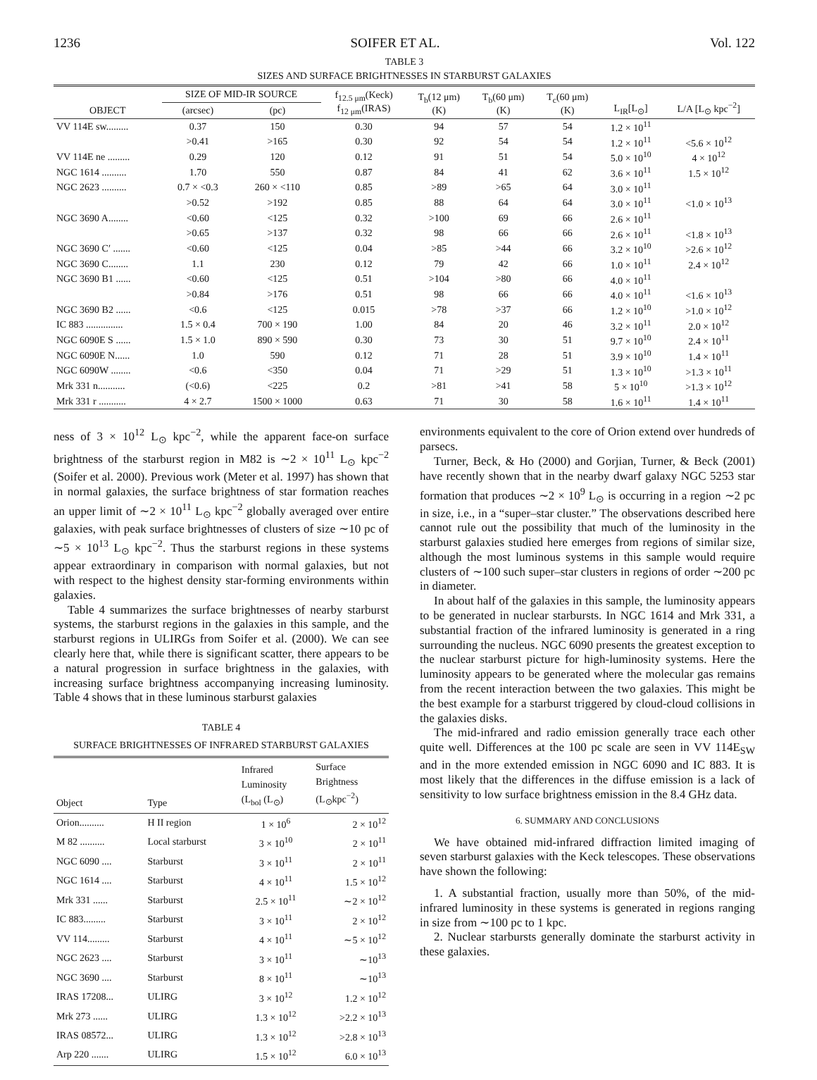1236 SOIFER ET AL. Vol. 122
TABLE 3
SIZES AND SURFACE BRIGHTNESSES IN STARBURST GALAXIES
| | SIZE OF MID-IR SOURCE | | f<sub>12.5 μm</sub>(Keck) f<sub>12 μm</sub>(IRAS) | T<sub>b</sub>(12 μm) (K) | T<sub>b</sub>(60 μm) (K) | T<sub>c</sub>(60 μm) (K) | L<sub>IR</sub>[L<sub>⊙</sub>] | L/A [L<sub>⊙</sub> kpc<sup>−2</sup>] |
| --- | --- | --- | --- | --- | --- | --- | --- | --- |
| OBJECT | (arcsec) | (pc) | | | | | | |
| VV 114E sw......... | 0.37 | 150 | 0.30 | 94 | 57 | 54 | 1.2 × 10<sup>11</sup> | |
| | >0.41 | >165 | 0.30 | 92 | 54 | 54 | 1.2 × 10<sup>11</sup> | <5.6 × 10<sup>12</sup> |
| VV 114E ne ......... | 0.29 | 120 | 0.12 | 91 | 51 | 54 | 5.0 × 10<sup>10</sup> | 4 × 10<sup>12</sup> |
| NGC 1614 .......... | 1.70 | 550 | 0.87 | 84 | 41 | 62 | 3.6 × 10<sup>11</sup> | 1.5 × 10<sup>12</sup> |
| NGC 2623 .......... | 0.7 × <0.3 | 260 × <110 | 0.85 | >89 | >65 | 64 | 3.0 × 10<sup>11</sup> | |
| | >0.52 | >192 | 0.85 | 88 | 64 | 64 | 3.0 × 10<sup>11</sup> | <1.0 × 10<sup>13</sup> |
| NGC 3690 A........ | <0.60 | <125 | 0.32 | >100 | 69 | 66 | 2.6 × 10<sup>11</sup> | |
| | >0.65 | >137 | 0.32 | 98 | 66 | 66 | 2.6 × 10<sup>11</sup> | <1.8 × 10<sup>13</sup> |
| NGC 3690 C′ ....... | <0.60 | <125 | 0.04 | >85 | >44 | 66 | 3.2 × 10<sup>10</sup> | >2.6 × 10<sup>12</sup> |
| NGC 3690 C........ | 1.1 | 230 | 0.12 | 79 | 42 | 66 | 1.0 × 10<sup>11</sup> | 2.4 × 10<sup>12</sup> |
| NGC 3690 B1 ...... | <0.60 | <125 | 0.51 | >104 | >80 | 66 | 4.0 × 10<sup>11</sup> | |
| | >0.84 | >176 | 0.51 | 98 | 66 | 66 | 4.0 × 10<sup>11</sup> | <1.6 × 10<sup>13</sup> |
| NGC 3690 B2 ...... | <0.6 | <125 | 0.015 | >78 | >37 | 66 | 1.2 × 10<sup>10</sup> | >1.0 × 10<sup>12</sup> |
| IC 883 ............... | 1.5 × 0.4 | 700 × 190 | 1.00 | 84 | 20 | 46 | 3.2 × 10<sup>11</sup> | 2.0 × 10<sup>12</sup> |
| NGC 6090E S ...... | 1.5 × 1.0 | 890 × 590 | 0.30 | 73 | 30 | 51 | 9.7 × 10<sup>10</sup> | 2.4 × 10<sup>11</sup> |
| NGC 6090E N...... | 1.0 | 590 | 0.12 | 71 | 28 | 51 | 3.9 × 10<sup>10</sup> | 1.4 × 10<sup>11</sup> |
| NGC 6090W ........ | <0.6 | <350 | 0.04 | 71 | >29 | 51 | 1.3 × 10<sup>10</sup> | >1.3 × 10<sup>11</sup> |
| Mrk 331 n........... | (<0.6) | <225 | 0.2 | >81 | >41 | 58 | 5 × 10<sup>10</sup> | >1.3 × 10<sup>12</sup> |
| Mrk 331 r ........... | 4 × 2.7 | 1500 × 1000 | 0.63 | 71 | 30 | 58 | 1.6 × 10<sup>11</sup> | 1.4 × 10<sup>11</sup> |
ness of 3 × 10<sup>12</sup> L<sub>⊙</sub> kpc<sup>−2</sup>, while the apparent face-on surface brightness of the starburst region in M82 is ∼2 × 10<sup>11</sup> L<sub>⊙</sub> kpc<sup>−2</sup> (Soifer et al. 2000). Previous work (Meter et al. 1997) has shown that in normal galaxies, the surface brightness of star formation reaches an upper limit of ∼2 × 10<sup>11</sup> L<sub>⊙</sub> kpc<sup>−2</sup> globally averaged over entire galaxies, with peak surface brightnesses of clusters of size ∼10 pc of ∼5 × 10<sup>13</sup> L<sub>⊙</sub> kpc<sup>−2</sup>. Thus the starburst regions in these systems appear extraordinary in comparison with normal galaxies, but not with respect to the highest density star-forming environments within galaxies.
Table 4 summarizes the surface brightnesses of nearby starburst systems, the starburst regions in the galaxies in this sample, and the starburst regions in ULIRGs from Soifer et al. (2000). We can see clearly here that, while there is significant scatter, there appears to be a natural progression in surface brightness in the galaxies, with increasing surface brightness accompanying increasing luminosity. Table 4 shows that in these luminous starburst galaxies
TABLE 4
SURFACE BRIGHTNESSES OF INFRARED STARBURST GALAXIES
| Object | Type | Infrared Luminosity (L<sub>bol</sub> (L<sub>⊙</sub>) | Surface Brightness (L<sub>⊙</sub>kpc<sup>−2</sup>) |
| --- | --- | --- | --- |
| Orion.......... | H II region | 1 × 10<sup>6</sup> | 2 × 10<sup>12</sup> |
| M 82 .......... | Local starburst | 3 × 10<sup>10</sup> | 2 × 10<sup>11</sup> |
| NGC 6090 .... | Starburst | 3 × 10<sup>11</sup> | 2 × 10<sup>11</sup> |
| NGC 1614 .... | Starburst | 4 × 10<sup>11</sup> | 1.5 × 10<sup>12</sup> |
| Mrk 331 ...... | Starburst | 2.5 × 10<sup>11</sup> | ∼2 × 10<sup>12</sup> |
| IC 883......... | Starburst | 3 × 10<sup>11</sup> | 2 × 10<sup>12</sup> |
| VV 114......... | Starburst | 4 × 10<sup>11</sup> | ∼5 × 10<sup>12</sup> |
| NGC 2623 .... | Starburst | 3 × 10<sup>11</sup> | ∼10<sup>13</sup> |
| NGC 3690 .... | Starburst | 8 × 10<sup>11</sup> | ∼10<sup>13</sup> |
| IRAS 17208... | ULIRG | 3 × 10<sup>12</sup> | 1.2 × 10<sup>12</sup> |
| Mrk 273 ...... | ULIRG | 1.3 × 10<sup>12</sup> | >2.2 × 10<sup>13</sup> |
| IRAS 08572... | ULIRG | 1.3 × 10<sup>12</sup> | >2.8 × 10<sup>13</sup> |
| Arp 220 ....... | ULIRG | 1.5 × 10<sup>12</sup> | 6.0 × 10<sup>13</sup> |
environments equivalent to the core of Orion extend over hundreds of parsecs.
Turner, Beck, & Ho (2000) and Gorjian, Turner, & Beck (2001) have recently shown that in the nearby dwarf galaxy NGC 5253 star formation that produces ∼2 × 10<sup>9</sup> L<sub>⊙</sub> is occurring in a region ∼2 pc in size, i.e., in a “super–star cluster.” The observations described here cannot rule out the possibility that much of the luminosity in the starburst galaxies studied here emerges from regions of similar size, although the most luminous systems in this sample would require clusters of ∼100 such super–star clusters in regions of order ∼200 pc in diameter.
In about half of the galaxies in this sample, the luminosity appears to be generated in nuclear starbursts. In NGC 1614 and Mrk 331, a substantial fraction of the infrared luminosity is generated in a ring surrounding the nucleus. NGC 6090 presents the greatest exception to the nuclear starburst picture for high-luminosity systems. Here the luminosity appears to be generated where the molecular gas remains from the recent interaction between the two galaxies. This might be the best example for a starburst triggered by cloud-cloud collisions in the galaxies disks.
The mid-infrared and radio emission generally trace each other quite well. Differences at the 100 pc scale are seen in VV 114E<sub>SW</sub> and in the more extended emission in NGC 6090 and IC 883. It is most likely that the differences in the diffuse emission is a lack of sensitivity to low surface brightness emission in the 8.4 GHz data.
6. SUMMARY AND CONCLUSIONS
We have obtained mid-infrared diffraction limited imaging of seven starburst galaxies with the Keck telescopes. These observations have shown the following:
1. A substantial fraction, usually more than 50%, of the mid-infrared luminosity in these systems is generated in regions ranging in size from ∼100 pc to 1 kpc.
2. Nuclear starbursts generally dominate the starburst activity in these galaxies.